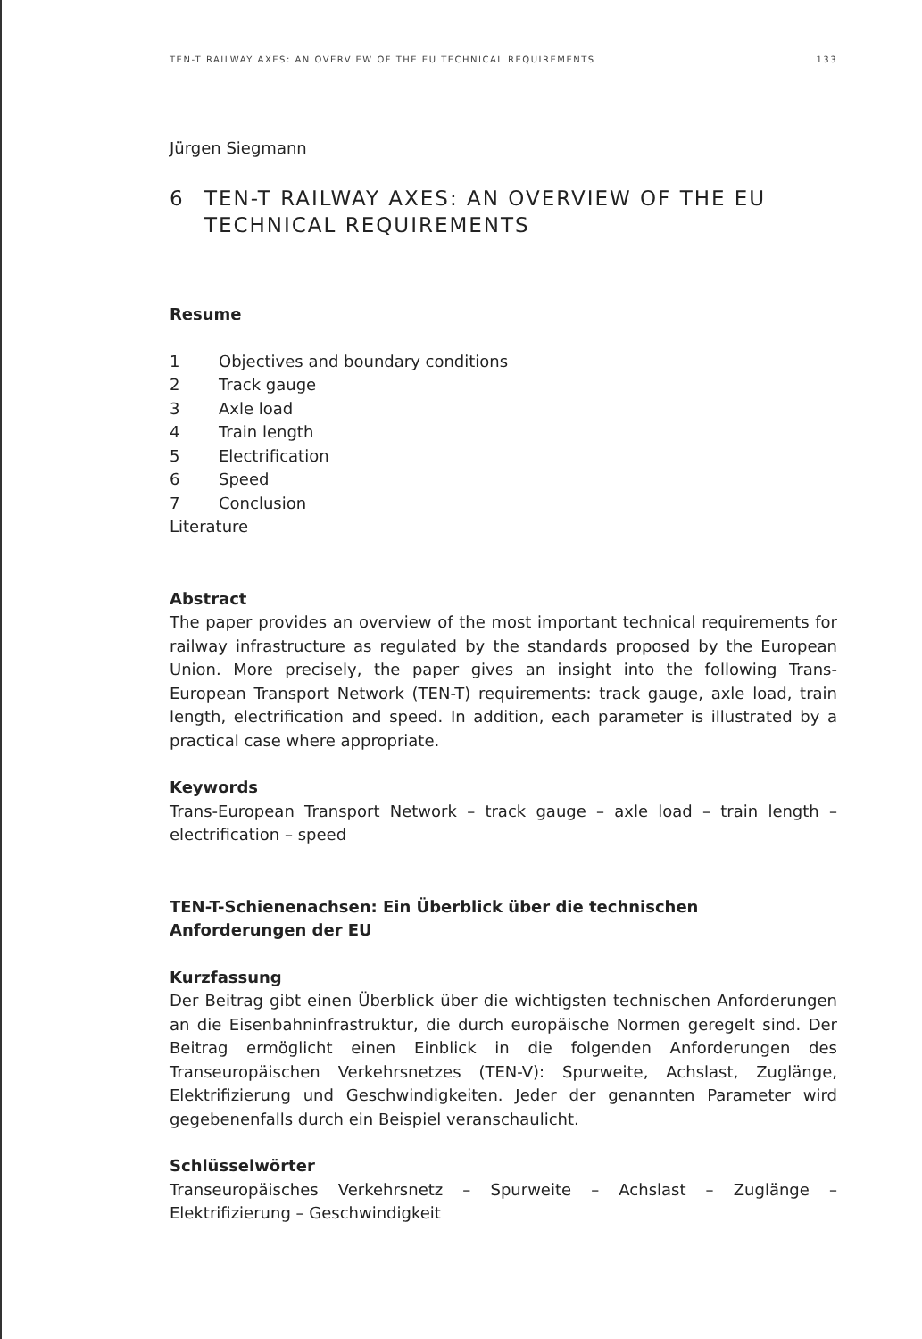TEN-T RAILWAY AXES: AN OVERVIEW OF THE EU TECHNICAL REQUIREMENTS 133
Jürgen Siegmann
6 TEN-T RAILWAY AXES: AN OVERVIEW OF THE EU TECHNICAL REQUIREMENTS
Resume
1 Objectives and boundary conditions
2 Track gauge
3 Axle load
4 Train length
5 Electrification
6 Speed
7 Conclusion
Literature
Abstract
The paper provides an overview of the most important technical requirements for railway infrastructure as regulated by the standards proposed by the European Union. More precisely, the paper gives an insight into the following Trans-European Transport Network (TEN-T) requirements: track gauge, axle load, train length, electrification and speed. In addition, each parameter is illustrated by a practical case where appropriate.
Keywords
Trans-European Transport Network – track gauge – axle load – train length – electrification – speed
TEN-T-Schienenachsen: Ein Überblick über die technischen Anforderungen der EU
Kurzfassung
Der Beitrag gibt einen Überblick über die wichtigsten technischen Anforderungen an die Eisenbahninfrastruktur, die durch europäische Normen geregelt sind. Der Beitrag ermöglicht einen Einblick in die folgenden Anforderungen des Transeuropäischen Verkehrsnetzes (TEN-V): Spurweite, Achslast, Zuglänge, Elektrifizierung und Geschwindigkeiten. Jeder der genannten Parameter wird gegebenenfalls durch ein Beispiel veranschaulicht.
Schlüsselwörter
Transeuropäisches Verkehrsnetz – Spurweite – Achslast – Zuglänge – Elektrifizierung – Geschwindigkeit